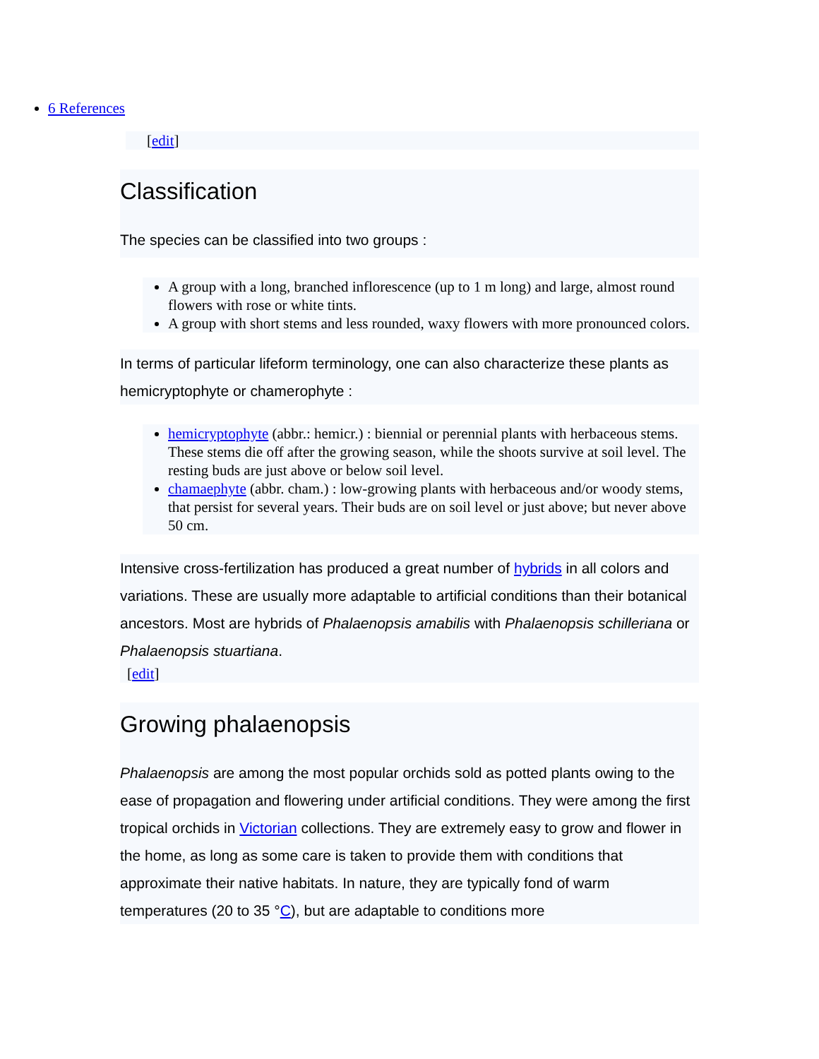6 References
[edit]
Classification
The species can be classified into two groups :
A group with a long, branched inflorescence (up to 1 m long) and large, almost round flowers with rose or white tints.
A group with short stems and less rounded, waxy flowers with more pronounced colors.
In terms of particular lifeform terminology, one can also characterize these plants as hemicryptophyte or chamerophyte :
hemicryptophyte (abbr.: hemicr.) : biennial or perennial plants with herbaceous stems. These stems die off after the growing season, while the shoots survive at soil level. The resting buds are just above or below soil level.
chamaephyte (abbr. cham.) : low-growing plants with herbaceous and/or woody stems, that persist for several years. Their buds are on soil level or just above; but never above 50 cm.
Intensive cross-fertilization has produced a great number of hybrids in all colors and variations. These are usually more adaptable to artificial conditions than their botanical ancestors. Most are hybrids of Phalaenopsis amabilis with Phalaenopsis schilleriana or Phalaenopsis stuartiana.
[edit]
Growing phalaenopsis
Phalaenopsis are among the most popular orchids sold as potted plants owing to the ease of propagation and flowering under artificial conditions. They were among the first tropical orchids in Victorian collections. They are extremely easy to grow and flower in the home, as long as some care is taken to provide them with conditions that approximate their native habitats. In nature, they are typically fond of warm temperatures (20 to 35 °C), but are adaptable to conditions more